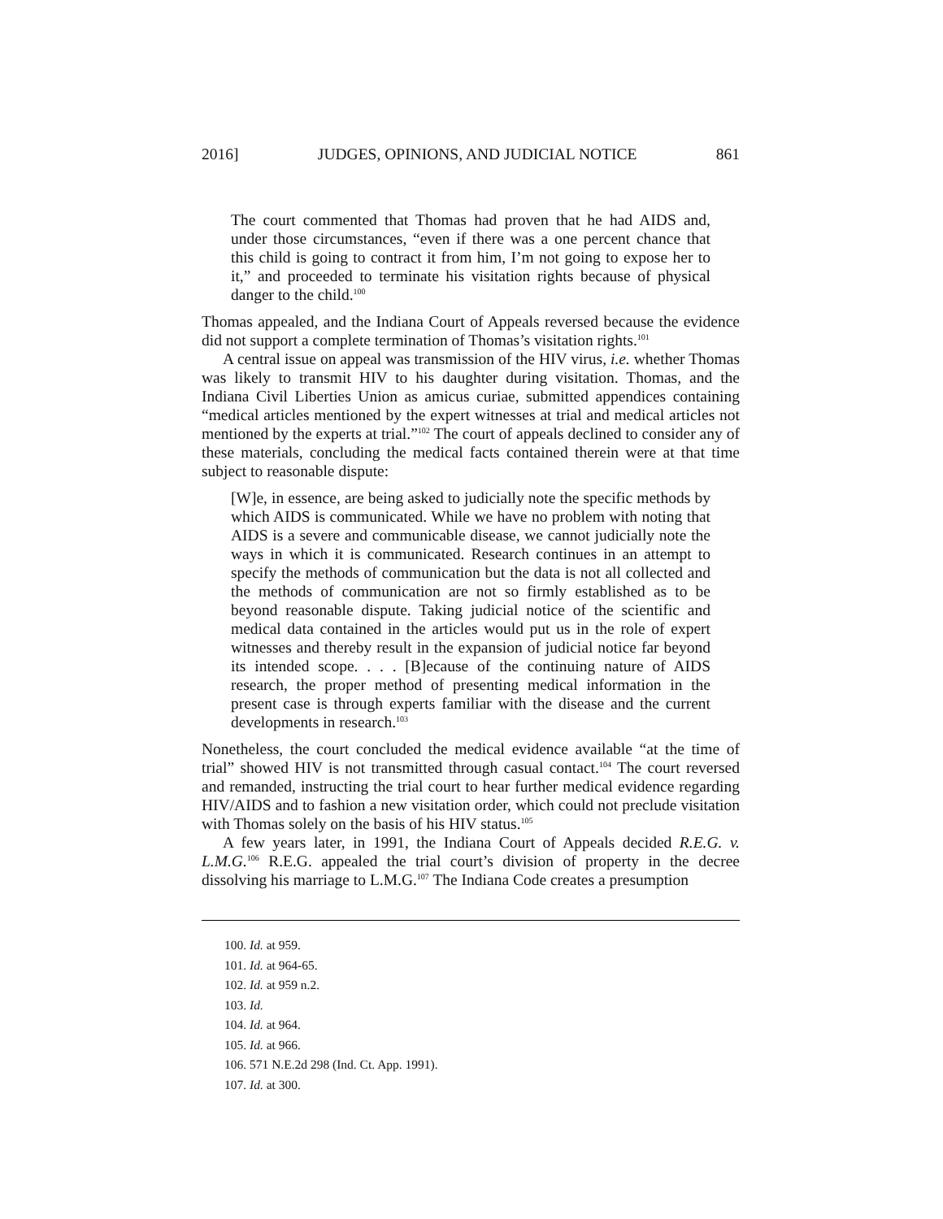2016] JUDGES, OPINIONS, AND JUDICIAL NOTICE 861
The court commented that Thomas had proven that he had AIDS and, under those circumstances, “even if there was a one percent chance that this child is going to contract it from him, I’m not going to expose her to it,” and proceeded to terminate his visitation rights because of physical danger to the child.<sup>100</sup>
Thomas appealed, and the Indiana Court of Appeals reversed because the evidence did not support a complete termination of Thomas’s visitation rights.<sup>101</sup>
A central issue on appeal was transmission of the HIV virus, i.e. whether Thomas was likely to transmit HIV to his daughter during visitation. Thomas, and the Indiana Civil Liberties Union as amicus curiae, submitted appendices containing “medical articles mentioned by the expert witnesses at trial and medical articles not mentioned by the experts at trial.”<sup>102</sup> The court of appeals declined to consider any of these materials, concluding the medical facts contained therein were at that time subject to reasonable dispute:
[W]e, in essence, are being asked to judicially note the specific methods by which AIDS is communicated. While we have no problem with noting that AIDS is a severe and communicable disease, we cannot judicially note the ways in which it is communicated. Research continues in an attempt to specify the methods of communication but the data is not all collected and the methods of communication are not so firmly established as to be beyond reasonable dispute. Taking judicial notice of the scientific and medical data contained in the articles would put us in the role of expert witnesses and thereby result in the expansion of judicial notice far beyond its intended scope. . . . [B]ecause of the continuing nature of AIDS research, the proper method of presenting medical information in the present case is through experts familiar with the disease and the current developments in research.<sup>103</sup>
Nonetheless, the court concluded the medical evidence available “at the time of trial” showed HIV is not transmitted through casual contact.<sup>104</sup> The court reversed and remanded, instructing the trial court to hear further medical evidence regarding HIV/AIDS and to fashion a new visitation order, which could not preclude visitation with Thomas solely on the basis of his HIV status.<sup>105</sup>
A few years later, in 1991, the Indiana Court of Appeals decided R.E.G. v. L.M.G.<sup>106</sup> R.E.G. appealed the trial court’s division of property in the decree dissolving his marriage to L.M.G.<sup>107</sup> The Indiana Code creates a presumption
100. Id. at 959.
101. Id. at 964-65.
102. Id. at 959 n.2.
103. Id.
104. Id. at 964.
105. Id. at 966.
106. 571 N.E.2d 298 (Ind. Ct. App. 1991).
107. Id. at 300.